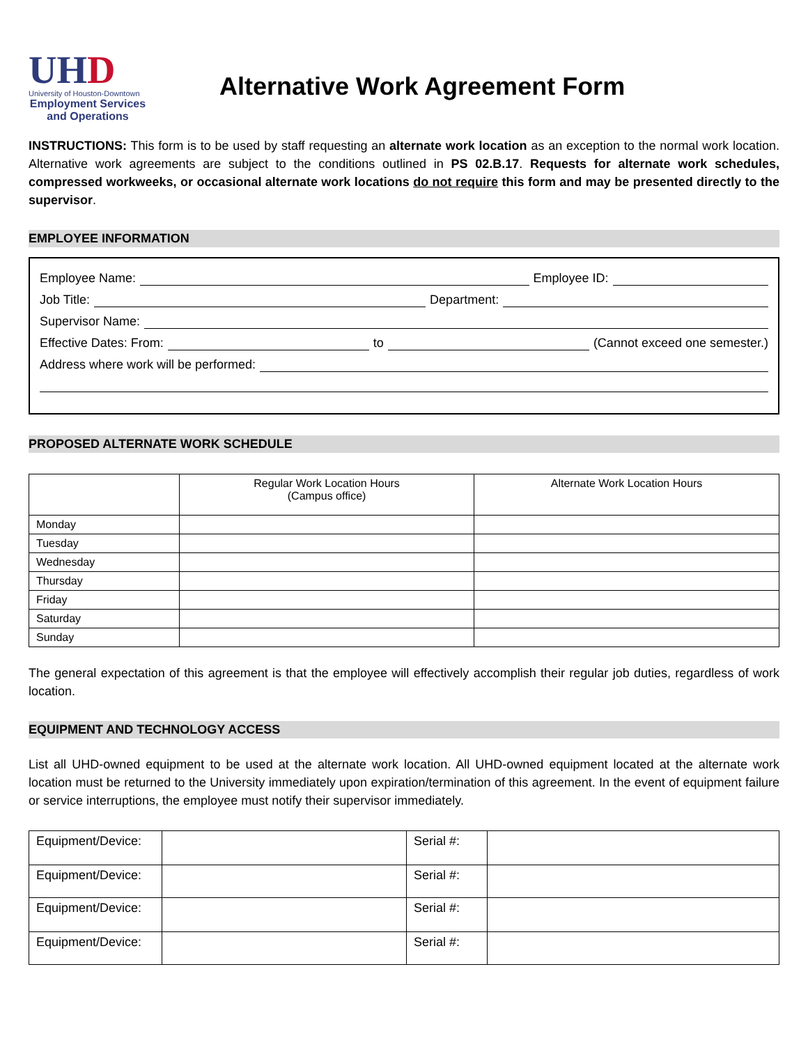UHD
University of Houston-Downtown
Employment Services and Operations
Alternative Work Agreement Form
INSTRUCTIONS: This form is to be used by staff requesting an alternate work location as an exception to the normal work location. Alternative work agreements are subject to the conditions outlined in PS 02.B.17. Requests for alternate work schedules, compressed workweeks, or occasional alternate work locations do not require this form and may be presented directly to the supervisor.
EMPLOYEE INFORMATION
Employee Name: Employee ID:
Job Title: Department:
Supervisor Name:
Effective Dates: From: to (Cannot exceed one semester.)
Address where work will be performed:
PROPOSED ALTERNATE WORK SCHEDULE
| | Regular Work Location Hours (Campus office) | Alternate Work Location Hours |
| --- | --- | --- |
| Monday | | |
| Tuesday | | |
| Wednesday | | |
| Thursday | | |
| Friday | | |
| Saturday | | |
| Sunday | | |
The general expectation of this agreement is that the employee will effectively accomplish their regular job duties, regardless of work location.
EQUIPMENT AND TECHNOLOGY ACCESS
List all UHD-owned equipment to be used at the alternate work location. All UHD-owned equipment located at the alternate work location must be returned to the University immediately upon expiration/termination of this agreement. In the event of equipment failure or service interruptions, the employee must notify their supervisor immediately.
| Equipment/Device: | | Serial #: | |
| Equipment/Device: | | Serial #: | |
| Equipment/Device: | | Serial #: | |
| Equipment/Device: | | Serial #: | |